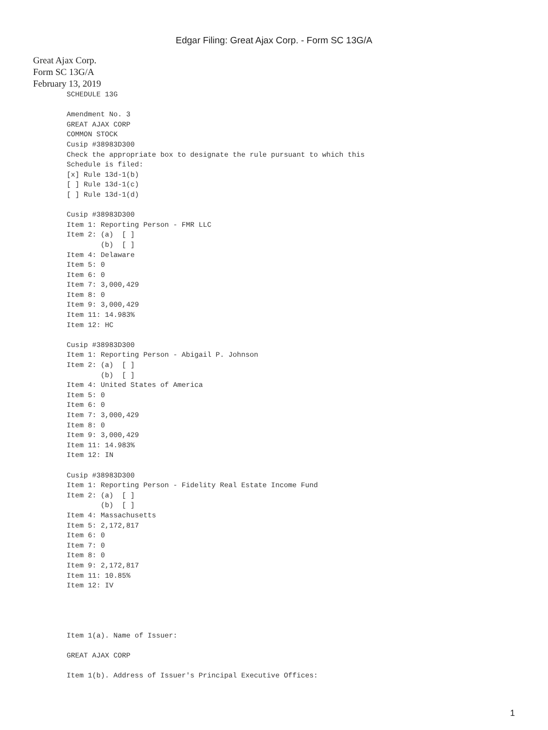Edgar Filing: Great Ajax Corp. - Form SC 13G/A
Great Ajax Corp.
Form SC 13G/A
February 13, 2019
SCHEDULE 13G

Amendment No. 3
GREAT AJAX CORP
COMMON STOCK
Cusip #38983D300
Check the appropriate box to designate the rule pursuant to which this
Schedule is filed:
[x] Rule 13d-1(b)
[ ] Rule 13d-1(c)
[ ] Rule 13d-1(d)

Cusip #38983D300
Item 1: Reporting Person - FMR LLC
Item 2: (a)  [ ]
        (b)  [ ]
Item 4: Delaware
Item 5: 0
Item 6: 0
Item 7: 3,000,429
Item 8: 0
Item 9: 3,000,429
Item 11: 14.983%
Item 12: HC

Cusip #38983D300
Item 1: Reporting Person - Abigail P. Johnson
Item 2: (a)  [ ]
        (b)  [ ]
Item 4: United States of America
Item 5: 0
Item 6: 0
Item 7: 3,000,429
Item 8: 0
Item 9: 3,000,429
Item 11: 14.983%
Item 12: IN

Cusip #38983D300
Item 1: Reporting Person - Fidelity Real Estate Income Fund
Item 2: (a)  [ ]
        (b)  [ ]
Item 4: Massachusetts
Item 5: 2,172,817
Item 6: 0
Item 7: 0
Item 8: 0
Item 9: 2,172,817
Item 11: 10.85%
Item 12: IV




Item 1(a). Name of Issuer:

GREAT AJAX CORP

Item 1(b). Address of Issuer's Principal Executive Offices:
1